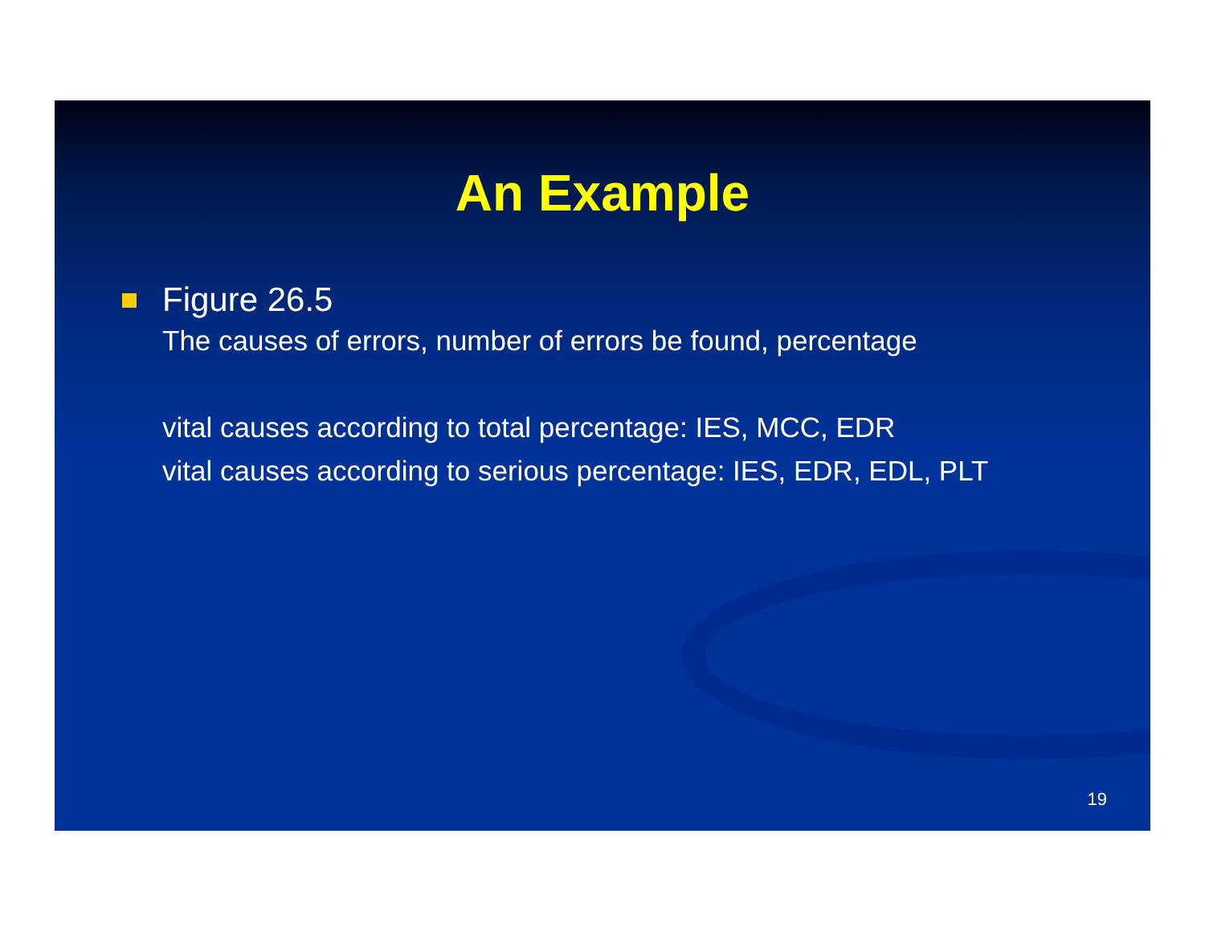An Example
Figure 26.5
The causes of errors, number of errors be found, percentage
vital causes according to total percentage: IES, MCC, EDR
vital causes according to serious percentage: IES, EDR, EDL, PLT
19